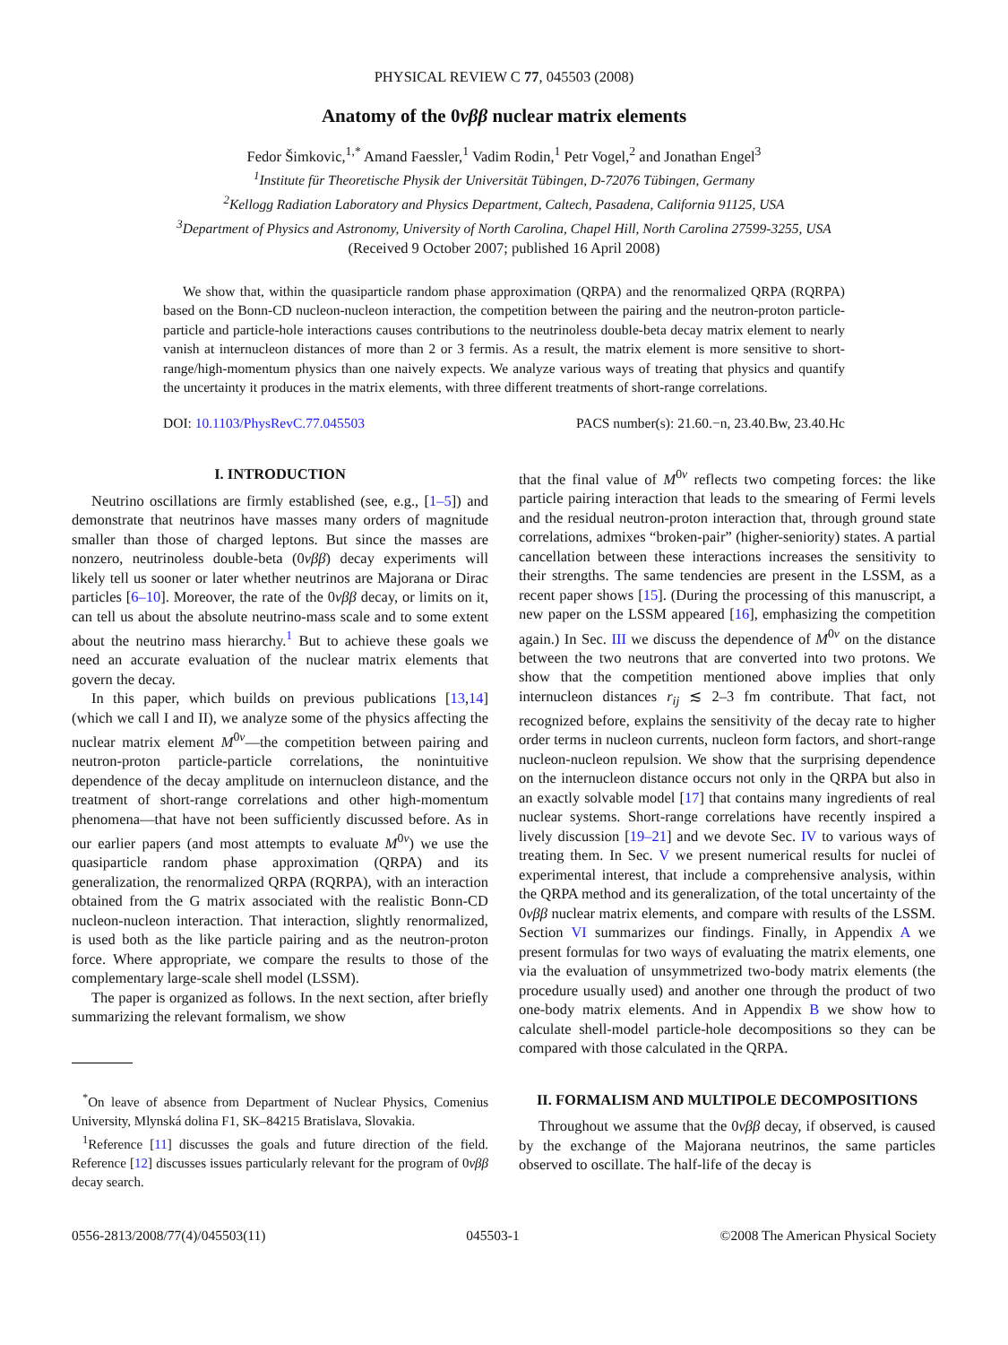PHYSICAL REVIEW C 77, 045503 (2008)
Anatomy of the 0νββ nuclear matrix elements
Fedor Šimkovic,<sup>1,*</sup> Amand Faessler,<sup>1</sup> Vadim Rodin,<sup>1</sup> Petr Vogel,<sup>2</sup> and Jonathan Engel<sup>3</sup>
<sup>1</sup> Institute für Theoretische Physik der Universität Tübingen, D-72076 Tübingen, Germany
<sup>2</sup> Kellogg Radiation Laboratory and Physics Department, Caltech, Pasadena, California 91125, USA
<sup>3</sup> Department of Physics and Astronomy, University of North Carolina, Chapel Hill, North Carolina 27599-3255, USA
(Received 9 October 2007; published 16 April 2008)
We show that, within the quasiparticle random phase approximation (QRPA) and the renormalized QRPA (RQRPA) based on the Bonn-CD nucleon-nucleon interaction, the competition between the pairing and the neutron-proton particle-particle and particle-hole interactions causes contributions to the neutrinoless double-beta decay matrix element to nearly vanish at internucleon distances of more than 2 or 3 fermis. As a result, the matrix element is more sensitive to short-range/high-momentum physics than one naively expects. We analyze various ways of treating that physics and quantify the uncertainty it produces in the matrix elements, with three different treatments of short-range correlations.
DOI: 10.1103/PhysRevC.77.045503 PACS number(s): 21.60.−n, 23.40.Bw, 23.40.Hc
I. INTRODUCTION
Neutrino oscillations are firmly established (see, e.g., [1–5]) and demonstrate that neutrinos have masses many orders of magnitude smaller than those of charged leptons. But since the masses are nonzero, neutrinoless double-beta (0νββ) decay experiments will likely tell us sooner or later whether neutrinos are Majorana or Dirac particles [6–10]. Moreover, the rate of the 0νββ decay, or limits on it, can tell us about the absolute neutrino-mass scale and to some extent about the neutrino mass hierarchy.<sup>1</sup> But to achieve these goals we need an accurate evaluation of the nuclear matrix elements that govern the decay.
In this paper, which builds on previous publications [13,14] (which we call I and II), we analyze some of the physics affecting the nuclear matrix element M<sup>0ν</sup>—the competition between pairing and neutron-proton particle-particle correlations, the nonintuitive dependence of the decay amplitude on internucleon distance, and the treatment of short-range correlations and other high-momentum phenomena—that have not been sufficiently discussed before. As in our earlier papers (and most attempts to evaluate M<sup>0ν</sup>) we use the quasiparticle random phase approximation (QRPA) and its generalization, the renormalized QRPA (RQRPA), with an interaction obtained from the G matrix associated with the realistic Bonn-CD nucleon-nucleon interaction. That interaction, slightly renormalized, is used both as the like particle pairing and as the neutron-proton force. Where appropriate, we compare the results to those of the complementary large-scale shell model (LSSM).
The paper is organized as follows. In the next section, after briefly summarizing the relevant formalism, we show
<sup>*</sup> On leave of absence from Department of Nuclear Physics, Comenius University, Mlynská dolina F1, SK–84215 Bratislava, Slovakia.
<sup>1</sup> Reference [11] discusses the goals and future direction of the field. Reference [12] discusses issues particularly relevant for the program of 0νββ decay search.
that the final value of M<sup>0ν</sup> reflects two competing forces: the like particle pairing interaction that leads to the smearing of Fermi levels and the residual neutron-proton interaction that, through ground state correlations, admixes “broken-pair” (higher-seniority) states. A partial cancellation between these interactions increases the sensitivity to their strengths. The same tendencies are present in the LSSM, as a recent paper shows [15]. (During the processing of this manuscript, a new paper on the LSSM appeared [16], emphasizing the competition again.) In Sec. III we discuss the dependence of M<sup>0ν</sup> on the distance between the two neutrons that are converted into two protons. We show that the competition mentioned above implies that only internucleon distances r<sub>ij</sub> ≲ 2–3 fm contribute. That fact, not recognized before, explains the sensitivity of the decay rate to higher order terms in nucleon currents, nucleon form factors, and short-range nucleon-nucleon repulsion. We show that the surprising dependence on the internucleon distance occurs not only in the QRPA but also in an exactly solvable model [17] that contains many ingredients of real nuclear systems. Short-range correlations have recently inspired a lively discussion [19–21] and we devote Sec. IV to various ways of treating them. In Sec. V we present numerical results for nuclei of experimental interest, that include a comprehensive analysis, within the QRPA method and its generalization, of the total uncertainty of the 0νββ nuclear matrix elements, and compare with results of the LSSM. Section VI summarizes our findings. Finally, in Appendix A we present formulas for two ways of evaluating the matrix elements, one via the evaluation of unsymmetrized two-body matrix elements (the procedure usually used) and another one through the product of two one-body matrix elements. And in Appendix B we show how to calculate shell-model particle-hole decompositions so they can be compared with those calculated in the QRPA.
II. FORMALISM AND MULTIPOLE DECOMPOSITIONS
Throughout we assume that the 0νββ decay, if observed, is caused by the exchange of the Majorana neutrinos, the same particles observed to oscillate. The half-life of the decay is
0556-2813/2008/77(4)/045503(11) 045503-1 ©2008 The American Physical Society